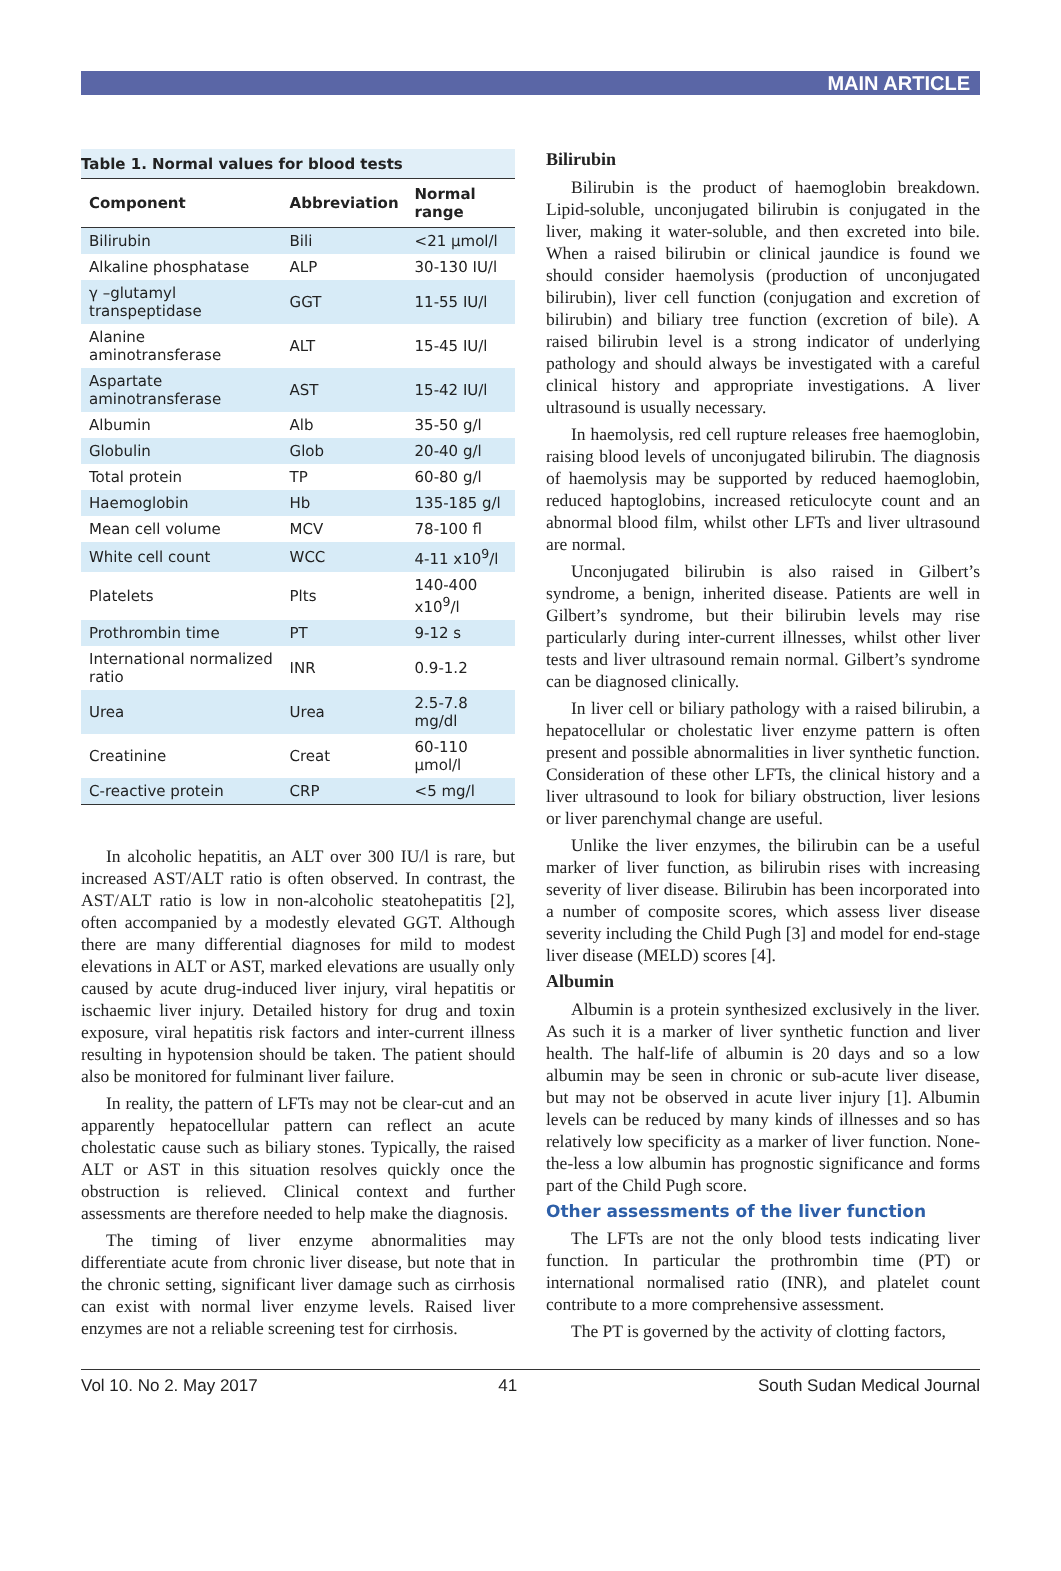MAIN ARTICLE
Table 1. Normal values for blood tests
| Component | Abbreviation | Normal range |
| --- | --- | --- |
| Bilirubin | Bili | <21 µmol/l |
| Alkaline phosphatase | ALP | 30-130 IU/l |
| γ –glutamyl transpeptidase | GGT | 11-55 IU/l |
| Alanine aminotransferase | ALT | 15-45 IU/l |
| Aspartate aminotransferase | AST | 15-42 IU/l |
| Albumin | Alb | 35-50 g/l |
| Globulin | Glob | 20-40 g/l |
| Total protein | TP | 60-80 g/l |
| Haemoglobin | Hb | 135-185 g/l |
| Mean cell volume | MCV | 78-100 fl |
| White cell count | WCC | 4-11 x10<sup>9</sup>/l |
| Platelets | Plts | 140-400 x10<sup>9</sup>/l |
| Prothrombin time | PT | 9-12 s |
| International normalized ratio | INR | 0.9-1.2 |
| Urea | Urea | 2.5-7.8 mg/dl |
| Creatinine | Creat | 60-110 µmol/l |
| C-reactive protein | CRP | <5 mg/l |
In alcoholic hepatitis, an ALT over 300 IU/l is rare, but increased AST/ALT ratio is often observed. In contrast, the AST/ALT ratio is low in non-alcoholic steatohepatitis [2], often accompanied by a modestly elevated GGT. Although there are many differential diagnoses for mild to modest elevations in ALT or AST, marked elevations are usually only caused by acute drug-induced liver injury, viral hepatitis or ischaemic liver injury. Detailed history for drug and toxin exposure, viral hepatitis risk factors and inter-current illness resulting in hypotension should be taken. The patient should also be monitored for fulminant liver failure.
In reality, the pattern of LFTs may not be clear-cut and an apparently hepatocellular pattern can reflect an acute cholestatic cause such as biliary stones. Typically, the raised ALT or AST in this situation resolves quickly once the obstruction is relieved. Clinical context and further assessments are therefore needed to help make the diagnosis.
The timing of liver enzyme abnormalities may differentiate acute from chronic liver disease, but note that in the chronic setting, significant liver damage such as cirrhosis can exist with normal liver enzyme levels. Raised liver enzymes are not a reliable screening test for cirrhosis.
Bilirubin
Bilirubin is the product of haemoglobin breakdown. Lipid-soluble, unconjugated bilirubin is conjugated in the liver, making it water-soluble, and then excreted into bile. When a raised bilirubin or clinical jaundice is found we should consider haemolysis (production of unconjugated bilirubin), liver cell function (conjugation and excretion of bilirubin) and biliary tree function (excretion of bile). A raised bilirubin level is a strong indicator of underlying pathology and should always be investigated with a careful clinical history and appropriate investigations. A liver ultrasound is usually necessary.
In haemolysis, red cell rupture releases free haemoglobin, raising blood levels of unconjugated bilirubin. The diagnosis of haemolysis may be supported by reduced haemoglobin, reduced haptoglobins, increased reticulocyte count and an abnormal blood film, whilst other LFTs and liver ultrasound are normal.
Unconjugated bilirubin is also raised in Gilbert’s syndrome, a benign, inherited disease. Patients are well in Gilbert’s syndrome, but their bilirubin levels may rise particularly during inter-current illnesses, whilst other liver tests and liver ultrasound remain normal. Gilbert’s syndrome can be diagnosed clinically.
In liver cell or biliary pathology with a raised bilirubin, a hepatocellular or cholestatic liver enzyme pattern is often present and possible abnormalities in liver synthetic function. Consideration of these other LFTs, the clinical history and a liver ultrasound to look for biliary obstruction, liver lesions or liver parenchymal change are useful.
Unlike the liver enzymes, the bilirubin can be a useful marker of liver function, as bilirubin rises with increasing severity of liver disease. Bilirubin has been incorporated into a number of composite scores, which assess liver disease severity including the Child Pugh [3] and model for end-stage liver disease (MELD) scores [4].
Albumin
Albumin is a protein synthesized exclusively in the liver. As such it is a marker of liver synthetic function and liver health. The half-life of albumin is 20 days and so a low albumin may be seen in chronic or sub-acute liver disease, but may not be observed in acute liver injury [1]. Albumin levels can be reduced by many kinds of illnesses and so has relatively low specificity as a marker of liver function. None-the-less a low albumin has prognostic significance and forms part of the Child Pugh score.
Other assessments of the liver function
The LFTs are not the only blood tests indicating liver function. In particular the prothrombin time (PT) or international normalised ratio (INR), and platelet count contribute to a more comprehensive assessment.
The PT is governed by the activity of clotting factors,
Vol 10. No 2. May 2017 41 South Sudan Medical Journal